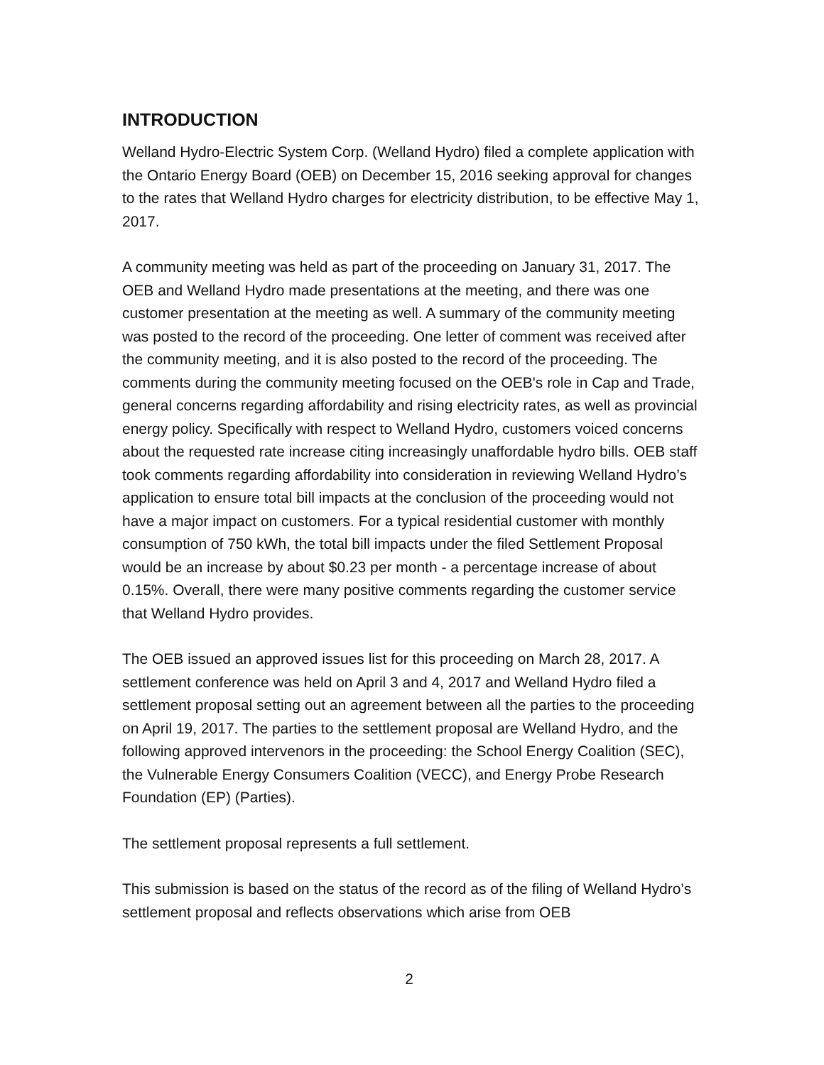INTRODUCTION
Welland Hydro-Electric System Corp. (Welland Hydro) filed a complete application with the Ontario Energy Board (OEB) on December 15, 2016 seeking approval for changes to the rates that Welland Hydro charges for electricity distribution, to be effective May 1, 2017.
A community meeting was held as part of the proceeding on January 31, 2017. The OEB and Welland Hydro made presentations at the meeting, and there was one customer presentation at the meeting as well. A summary of the community meeting was posted to the record of the proceeding. One letter of comment was received after the community meeting, and it is also posted to the record of the proceeding. The comments during the community meeting focused on the OEB's role in Cap and Trade, general concerns regarding affordability and rising electricity rates, as well as provincial energy policy. Specifically with respect to Welland Hydro, customers voiced concerns about the requested rate increase citing increasingly unaffordable hydro bills. OEB staff took comments regarding affordability into consideration in reviewing Welland Hydro’s application to ensure total bill impacts at the conclusion of the proceeding would not have a major impact on customers. For a typical residential customer with monthly consumption of 750 kWh, the total bill impacts under the filed Settlement Proposal would be an increase by about $0.23 per month - a percentage increase of about 0.15%. Overall, there were many positive comments regarding the customer service that Welland Hydro provides.
The OEB issued an approved issues list for this proceeding on March 28, 2017. A settlement conference was held on April 3 and 4, 2017 and Welland Hydro filed a settlement proposal setting out an agreement between all the parties to the proceeding on April 19, 2017. The parties to the settlement proposal are Welland Hydro, and the following approved intervenors in the proceeding: the School Energy Coalition (SEC), the Vulnerable Energy Consumers Coalition (VECC), and Energy Probe Research Foundation (EP) (Parties).
The settlement proposal represents a full settlement.
This submission is based on the status of the record as of the filing of Welland Hydro’s settlement proposal and reflects observations which arise from OEB
2